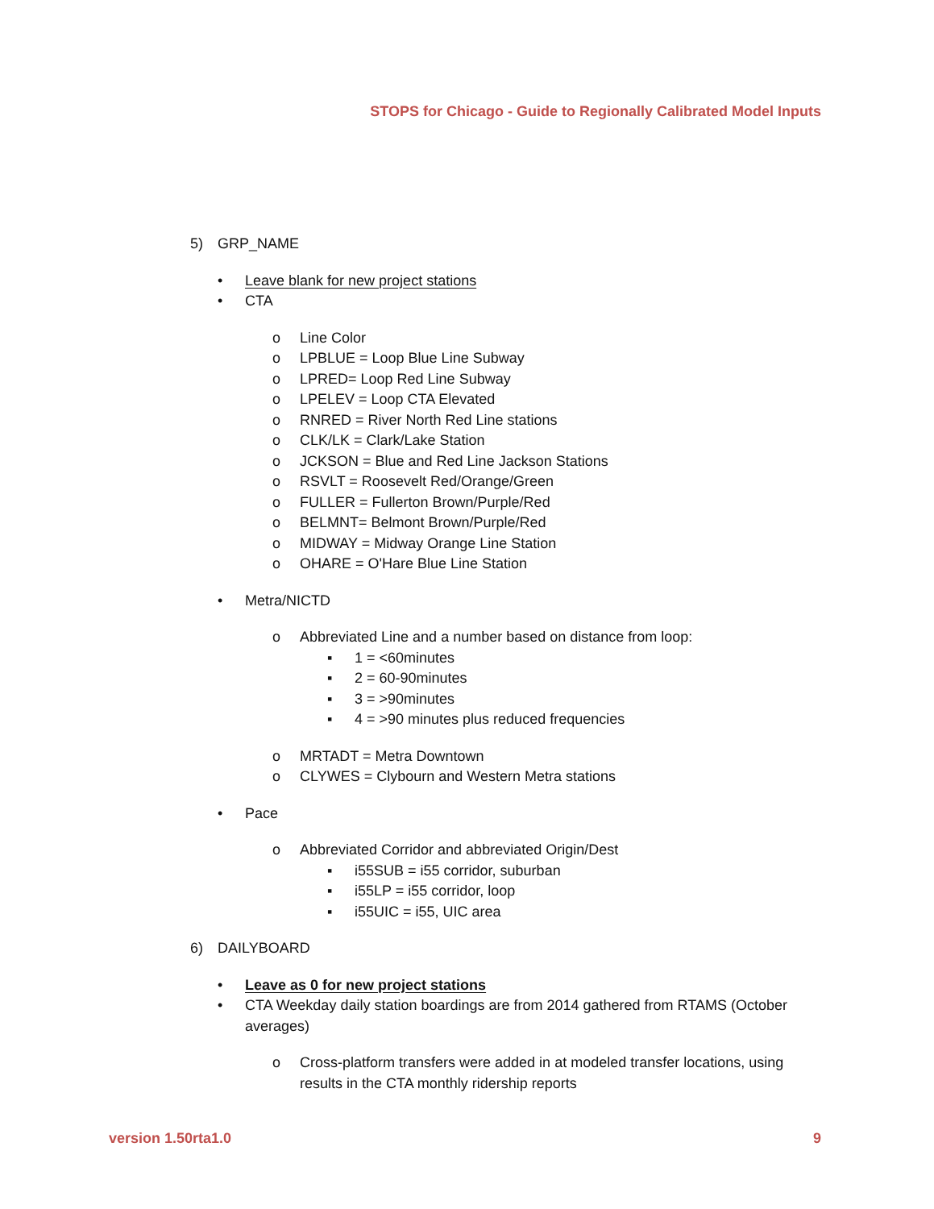STOPS for Chicago - Guide to Regionally Calibrated Model Inputs
5) GRP_NAME
• Leave blank for new project stations
• CTA
o Line Color
o LPBLUE = Loop Blue Line Subway
o LPRED= Loop Red Line Subway
o LPELEV = Loop CTA Elevated
o RNRED = River North Red Line stations
o CLK/LK = Clark/Lake Station
o JCKSON = Blue and Red Line Jackson Stations
o RSVLT = Roosevelt Red/Orange/Green
o FULLER = Fullerton Brown/Purple/Red
o BELMNT= Belmont Brown/Purple/Red
o MIDWAY = Midway Orange Line Station
o OHARE = O'Hare Blue Line Station
• Metra/NICTD
o Abbreviated Line and a number based on distance from loop:
▪ 1 = <60minutes
▪ 2 = 60-90minutes
▪ 3 = >90minutes
▪ 4 = >90 minutes plus reduced frequencies
o MRTADT = Metra Downtown
o CLYWES = Clybourn and Western Metra stations
• Pace
o Abbreviated Corridor and abbreviated Origin/Dest
▪ i55SUB = i55 corridor, suburban
▪ i55LP = i55 corridor, loop
▪ i55UIC = i55, UIC area
6) DAILYBOARD
• Leave as 0 for new project stations
• CTA Weekday daily station boardings are from 2014 gathered from RTAMS (October averages)
o Cross-platform transfers were added in at modeled transfer locations, using results in the CTA monthly ridership reports
version 1.50rta1.0 9